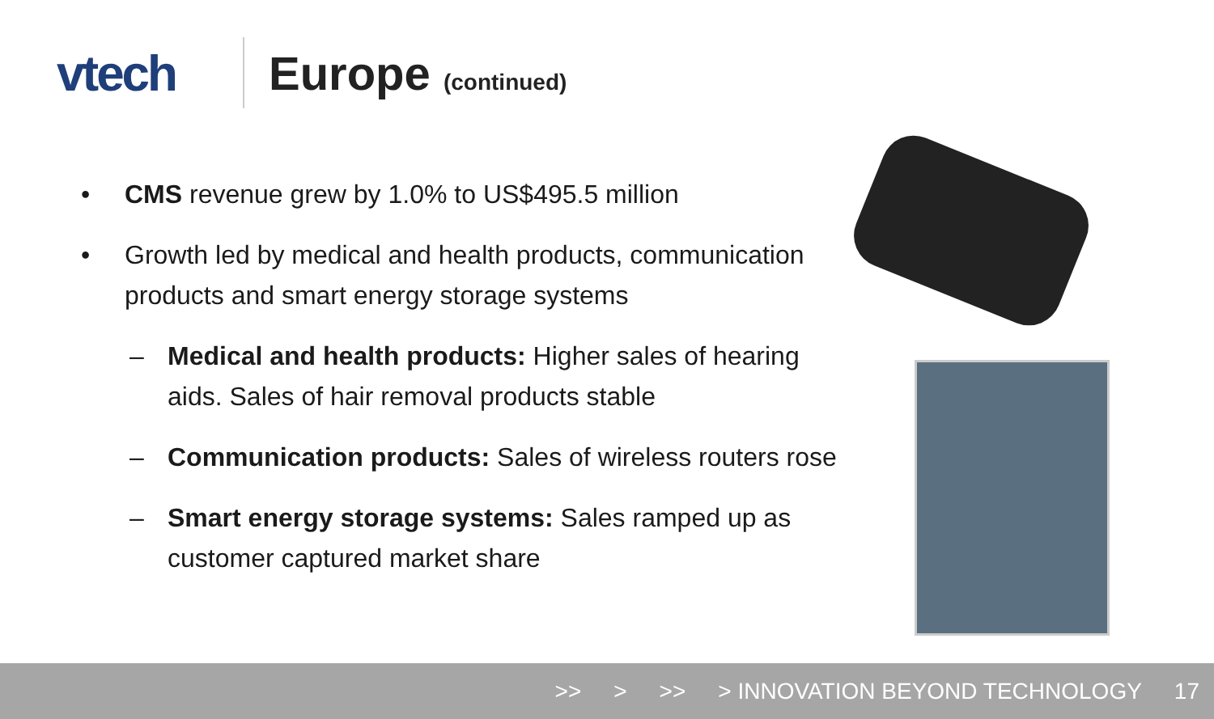vtech Europe (continued)
• CMS revenue grew by 1.0% to US$495.5 million
• Growth led by medical and health products, communication products and smart energy storage systems
– Medical and health products: Higher sales of hearing aids. Sales of hair removal products stable
– Communication products: Sales of wireless routers rose
– Smart energy storage systems: Sales ramped up as customer captured market share
>> > >> > INNOVATION BEYOND TECHNOLOGY 17